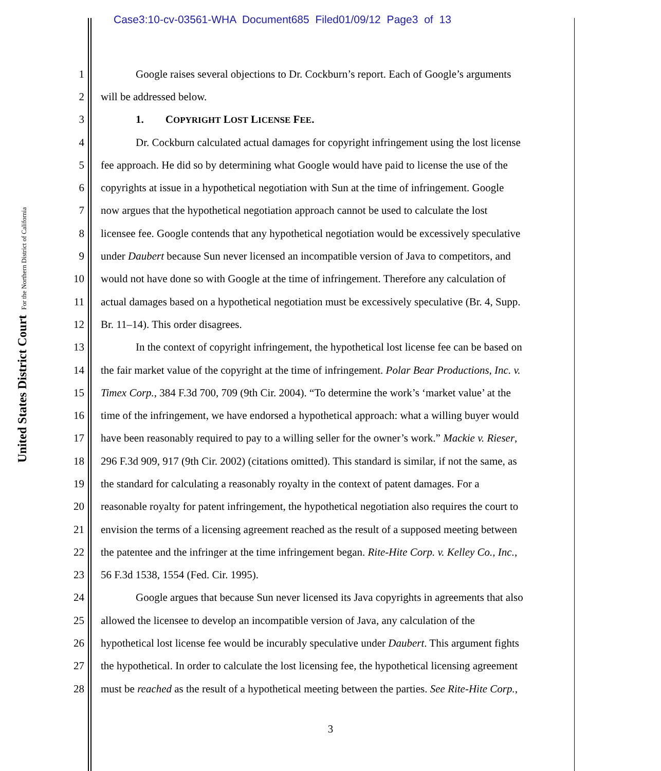Case3:10-cv-03561-WHA Document685 Filed01/09/12 Page3 of 13
United States District Court For the Northern District of California
1 Google raises several objections to Dr. Cockburn’s report. Each of Google’s arguments
2 will be addressed below.
3 1. COPYRIGHT LOST LICENSE FEE.
4 Dr. Cockburn calculated actual damages for copyright infringement using the lost license
5 fee approach. He did so by determining what Google would have paid to license the use of the
6 copyrights at issue in a hypothetical negotiation with Sun at the time of infringement. Google
7 now argues that the hypothetical negotiation approach cannot be used to calculate the lost
8 licensee fee. Google contends that any hypothetical negotiation would be excessively speculative
9 under Daubert because Sun never licensed an incompatible version of Java to competitors, and
10 would not have done so with Google at the time of infringement. Therefore any calculation of
11 actual damages based on a hypothetical negotiation must be excessively speculative (Br. 4, Supp.
12 Br. 11–14). This order disagrees.
13 In the context of copyright infringement, the hypothetical lost license fee can be based on
14 the fair market value of the copyright at the time of infringement. Polar Bear Productions, Inc. v.
15 Timex Corp., 384 F.3d 700, 709 (9th Cir. 2004). “To determine the work’s ‘market value’ at the
16 time of the infringement, we have endorsed a hypothetical approach: what a willing buyer would
17 have been reasonably required to pay to a willing seller for the owner’s work.” Mackie v. Rieser,
18 296 F.3d 909, 917 (9th Cir. 2002) (citations omitted). This standard is similar, if not the same, as
19 the standard for calculating a reasonably royalty in the context of patent damages. For a
20 reasonable royalty for patent infringement, the hypothetical negotiation also requires the court to
21 envision the terms of a licensing agreement reached as the result of a supposed meeting between
22 the patentee and the infringer at the time infringement began. Rite-Hite Corp. v. Kelley Co., Inc.,
23 56 F.3d 1538, 1554 (Fed. Cir. 1995).
24 Google argues that because Sun never licensed its Java copyrights in agreements that also
25 allowed the licensee to develop an incompatible version of Java, any calculation of the
26 hypothetical lost license fee would be incurably speculative under Daubert. This argument fights
27 the hypothetical. In order to calculate the lost licensing fee, the hypothetical licensing agreement
28 must be reached as the result of a hypothetical meeting between the parties. See Rite-Hite Corp.,
3